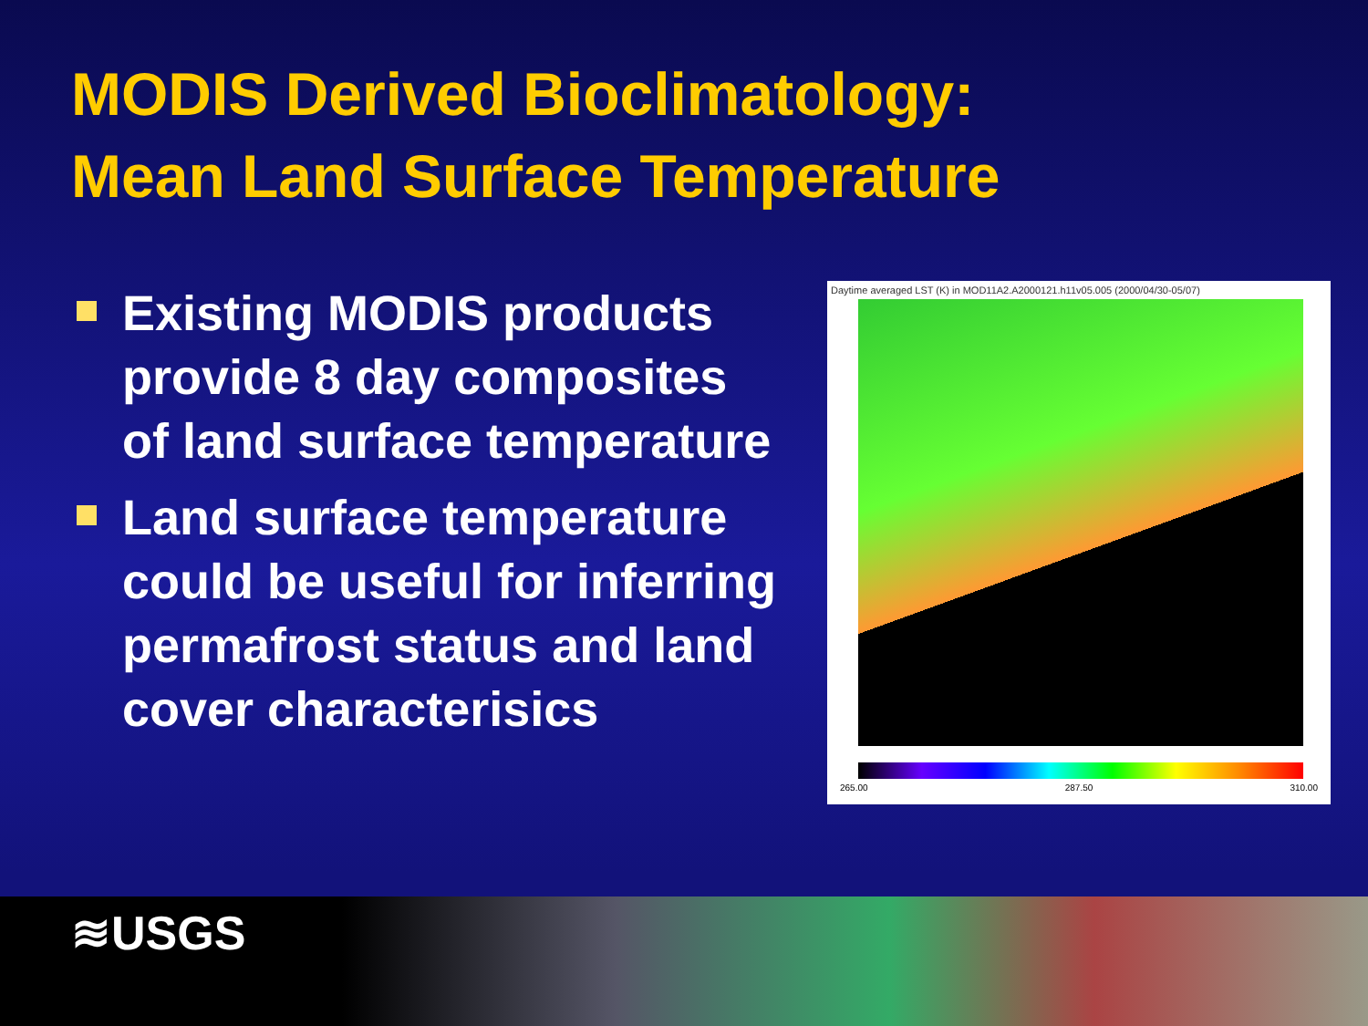MODIS Derived Bioclimatology:
Mean Land Surface Temperature
Existing MODIS products provide 8 day composites of land surface temperature
Land surface temperature could be useful for inferring permafrost status and land cover characterisics
Daytime averaged LST (K) in MOD11A2.A2000121.h11v05.005 (2000/04/30-05/07)
265.00 287.50 310.00
≋USGS